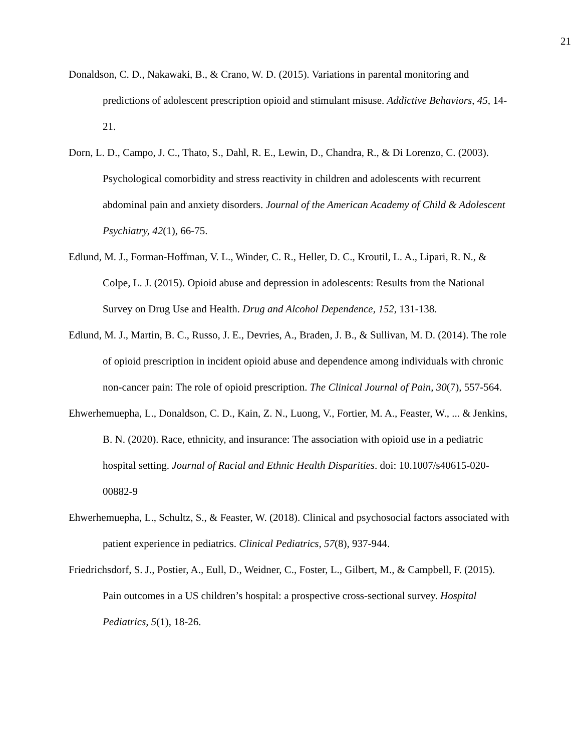21
Donaldson, C. D., Nakawaki, B., & Crano, W. D. (2015). Variations in parental monitoring and predictions of adolescent prescription opioid and stimulant misuse. Addictive Behaviors, 45, 14-21.
Dorn, L. D., Campo, J. C., Thato, S., Dahl, R. E., Lewin, D., Chandra, R., & Di Lorenzo, C. (2003). Psychological comorbidity and stress reactivity in children and adolescents with recurrent abdominal pain and anxiety disorders. Journal of the American Academy of Child & Adolescent Psychiatry, 42(1), 66-75.
Edlund, M. J., Forman-Hoffman, V. L., Winder, C. R., Heller, D. C., Kroutil, L. A., Lipari, R. N., & Colpe, L. J. (2015). Opioid abuse and depression in adolescents: Results from the National Survey on Drug Use and Health. Drug and Alcohol Dependence, 152, 131-138.
Edlund, M. J., Martin, B. C., Russo, J. E., Devries, A., Braden, J. B., & Sullivan, M. D. (2014). The role of opioid prescription in incident opioid abuse and dependence among individuals with chronic non-cancer pain: The role of opioid prescription. The Clinical Journal of Pain, 30(7), 557-564.
Ehwerhemuepha, L., Donaldson, C. D., Kain, Z. N., Luong, V., Fortier, M. A., Feaster, W., ... & Jenkins, B. N. (2020). Race, ethnicity, and insurance: The association with opioid use in a pediatric hospital setting. Journal of Racial and Ethnic Health Disparities. doi: 10.1007/s40615-020-00882-9
Ehwerhemuepha, L., Schultz, S., & Feaster, W. (2018). Clinical and psychosocial factors associated with patient experience in pediatrics. Clinical Pediatrics, 57(8), 937-944.
Friedrichsdorf, S. J., Postier, A., Eull, D., Weidner, C., Foster, L., Gilbert, M., & Campbell, F. (2015). Pain outcomes in a US children’s hospital: a prospective cross-sectional survey. Hospital Pediatrics, 5(1), 18-26.